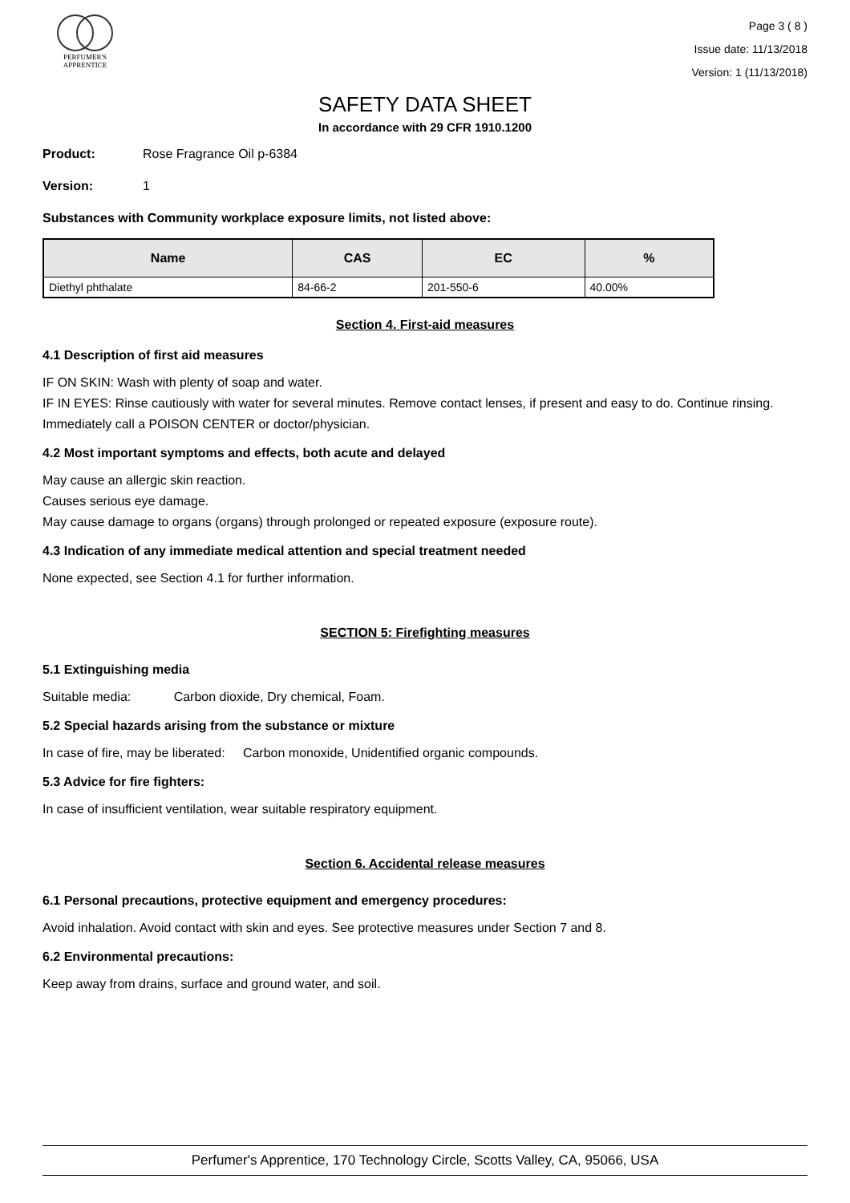PERFUMER'S
APPRENTICE
Page 3 ( 8 )
Issue date: 11/13/2018
Version: 1 (11/13/2018)
SAFETY DATA SHEET
In accordance with 29 CFR 1910.1200
Product: Rose Fragrance Oil p-6384
Version: 1
Substances with Community workplace exposure limits, not listed above:
| Name | CAS | EC | % |
| --- | --- | --- | --- |
| Diethyl phthalate | 84-66-2 | 201-550-6 | 40.00% |
Section 4. First-aid measures
4.1 Description of first aid measures
IF ON SKIN: Wash with plenty of soap and water.
IF IN EYES: Rinse cautiously with water for several minutes. Remove contact lenses, if present and easy to do. Continue rinsing.
Immediately call a POISON CENTER or doctor/physician.
4.2 Most important symptoms and effects, both acute and delayed
May cause an allergic skin reaction.
Causes serious eye damage.
May cause damage to organs (organs) through prolonged or repeated exposure (exposure route).
4.3 Indication of any immediate medical attention and special treatment needed
None expected, see Section 4.1 for further information.
SECTION 5: Firefighting measures
5.1 Extinguishing media
Suitable media: Carbon dioxide, Dry chemical, Foam.
5.2 Special hazards arising from the substance or mixture
In case of fire, may be liberated: Carbon monoxide, Unidentified organic compounds.
5.3 Advice for fire fighters:
In case of insufficient ventilation, wear suitable respiratory equipment.
Section 6. Accidental release measures
6.1 Personal precautions, protective equipment and emergency procedures:
Avoid inhalation. Avoid contact with skin and eyes. See protective measures under Section 7 and 8.
6.2 Environmental precautions:
Keep away from drains, surface and ground water, and soil.
Perfumer's Apprentice, 170 Technology Circle, Scotts Valley, CA, 95066, USA